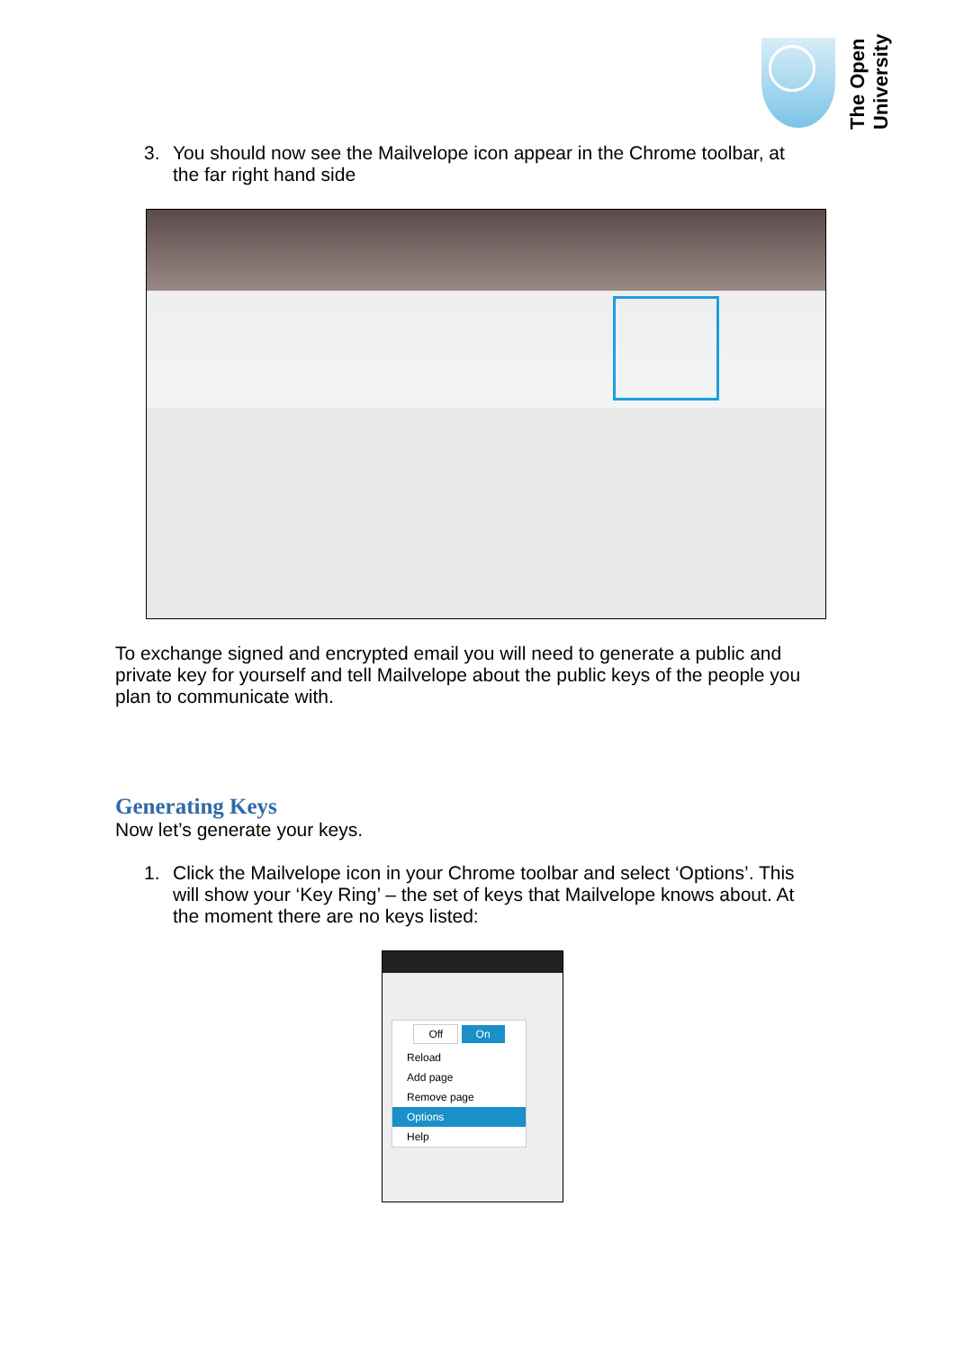The Open University
3. You should now see the Mailvelope icon appear in the Chrome toolbar, at the far right hand side
To exchange signed and encrypted email you will need to generate a public and private key for yourself and tell Mailvelope about the public keys of the people you plan to communicate with.
Generating Keys
Now let’s generate your keys.
1. Click the Mailvelope icon in your Chrome toolbar and select ‘Options’. This will show your ‘Key Ring’ – the set of keys that Mailvelope knows about. At the moment there are no keys listed:
Off On
Reload
Add page
Remove page
Options
Help